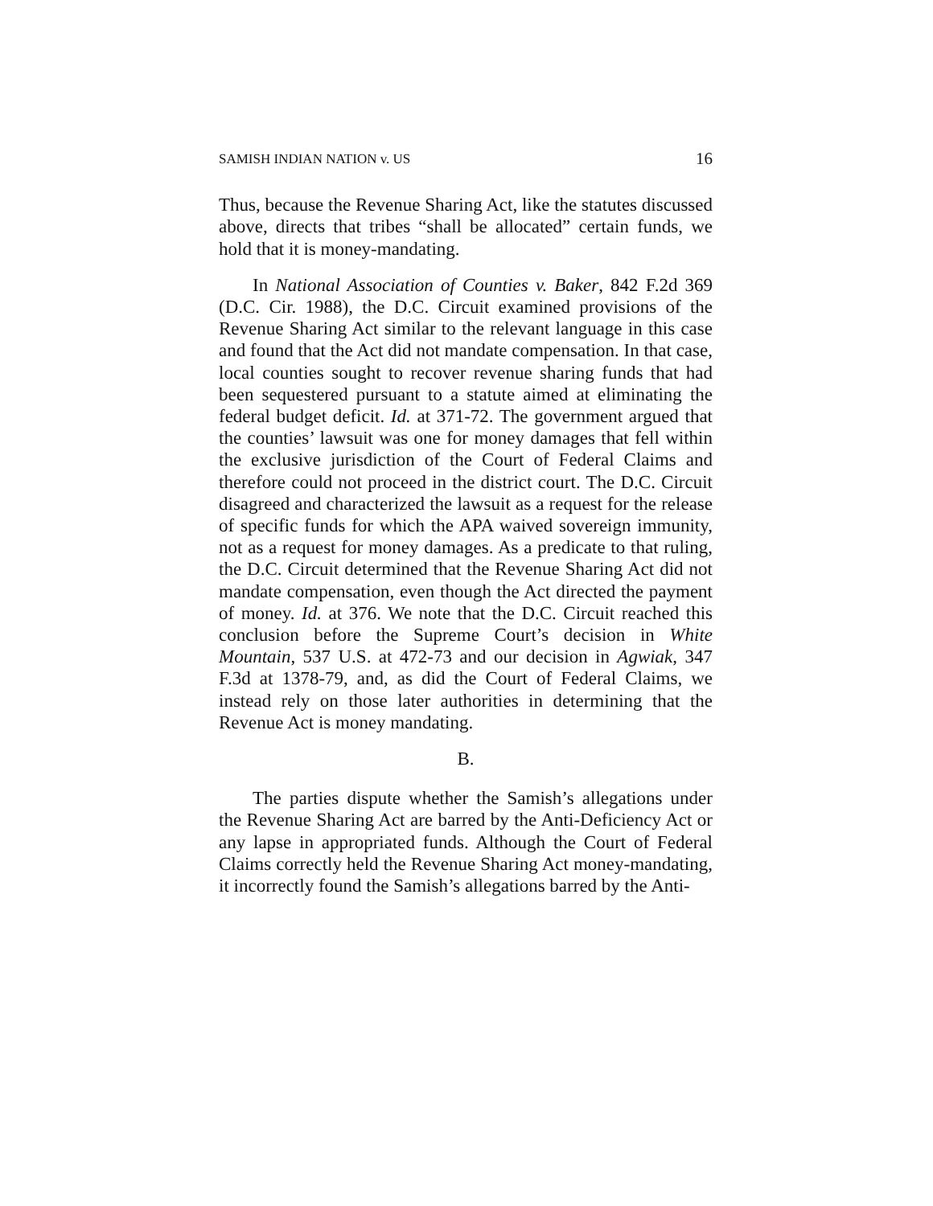SAMISH INDIAN NATION v. US 16
Thus, because the Revenue Sharing Act, like the statutes discussed above, directs that tribes “shall be allocated” certain funds, we hold that it is money-mandating.
In National Association of Counties v. Baker, 842 F.2d 369 (D.C. Cir. 1988), the D.C. Circuit examined provisions of the Revenue Sharing Act similar to the relevant language in this case and found that the Act did not mandate compensation. In that case, local counties sought to recover revenue sharing funds that had been sequestered pursuant to a statute aimed at eliminating the federal budget deficit. Id. at 371-72. The government argued that the counties’ lawsuit was one for money damages that fell within the exclusive jurisdiction of the Court of Federal Claims and therefore could not proceed in the district court. The D.C. Circuit disagreed and characterized the lawsuit as a request for the release of specific funds for which the APA waived sovereign immunity, not as a request for money damages. As a predicate to that ruling, the D.C. Circuit determined that the Revenue Sharing Act did not mandate compensation, even though the Act directed the payment of money. Id. at 376. We note that the D.C. Circuit reached this conclusion before the Supreme Court’s decision in White Mountain, 537 U.S. at 472-73 and our decision in Agwiak, 347 F.3d at 1378-79, and, as did the Court of Federal Claims, we instead rely on those later authorities in determining that the Revenue Act is money mandating.
B.
The parties dispute whether the Samish’s allegations under the Revenue Sharing Act are barred by the Anti-Deficiency Act or any lapse in appropriated funds. Although the Court of Federal Claims correctly held the Revenue Sharing Act money-mandating, it incorrectly found the Samish’s allegations barred by the Anti-